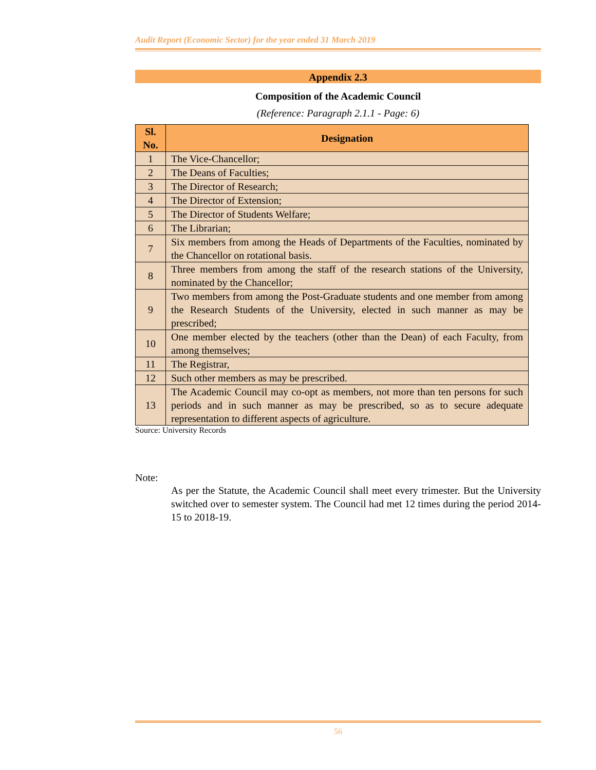Audit Report (Economic Sector) for the year ended 31 March 2019
Appendix 2.3
Composition of the Academic Council
(Reference: Paragraph 2.1.1 - Page: 6)
| Sl. No. | Designation |
| --- | --- |
| 1 | The Vice-Chancellor; |
| 2 | The Deans of Faculties; |
| 3 | The Director of Research; |
| 4 | The Director of Extension; |
| 5 | The Director of Students Welfare; |
| 6 | The Librarian; |
| 7 | Six members from among the Heads of Departments of the Faculties, nominated by the Chancellor on rotational basis. |
| 8 | Three members from among the staff of the research stations of the University, nominated by the Chancellor; |
| 9 | Two members from among the Post-Graduate students and one member from among the Research Students of the University, elected in such manner as may be prescribed; |
| 10 | One member elected by the teachers (other than the Dean) of each Faculty, from among themselves; |
| 11 | The Registrar, |
| 12 | Such other members as may be prescribed. |
| 13 | The Academic Council may co-opt as members, not more than ten persons for such periods and in such manner as may be prescribed, so as to secure adequate representation to different aspects of agriculture. |
Source: University Records
Note:
As per the Statute, the Academic Council shall meet every trimester. But the University switched over to semester system. The Council had met 12 times during the period 2014-15 to 2018-19.
56